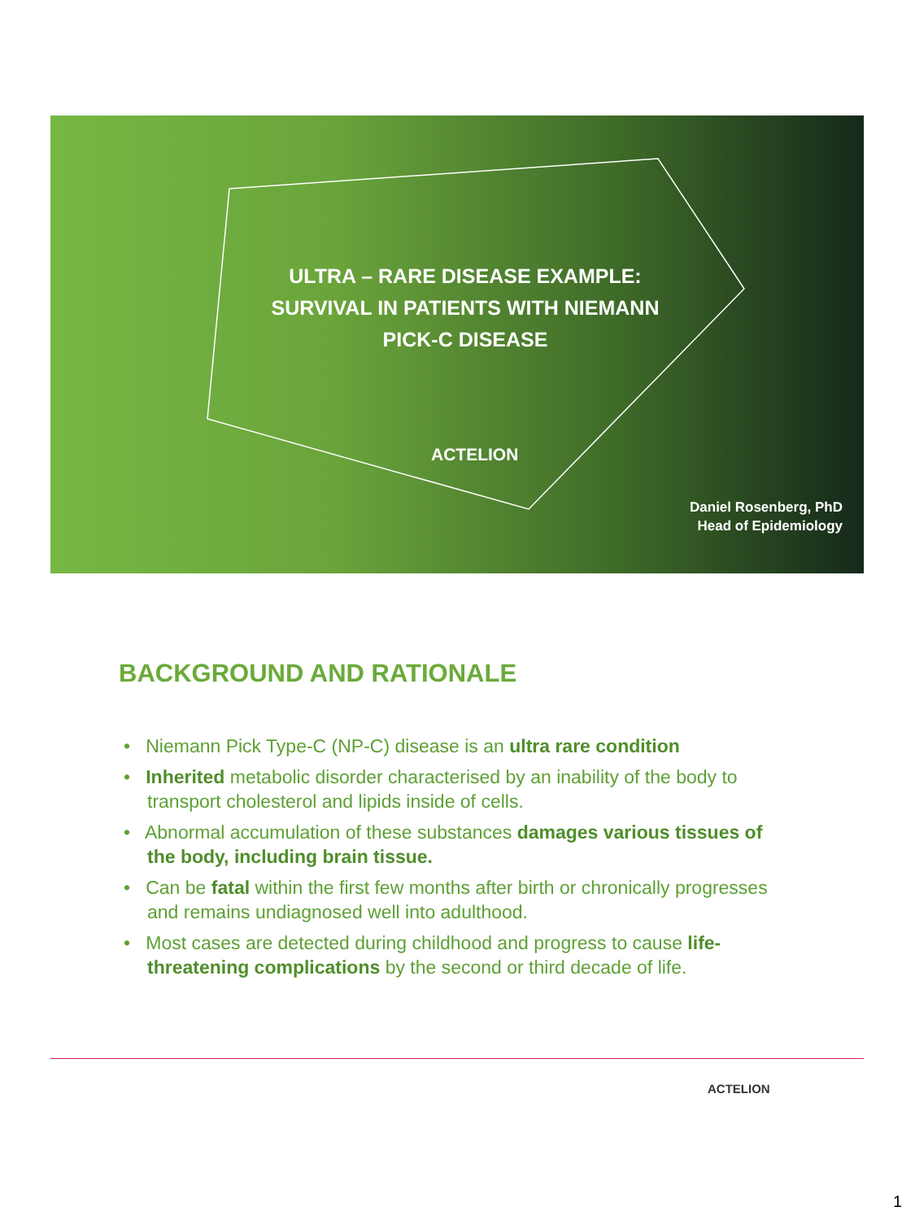ULTRA – RARE DISEASE EXAMPLE: SURVIVAL IN PATIENTS WITH NIEMANN PICK-C DISEASE
ACTELION
Daniel Rosenberg, PhD
Head of Epidemiology
BACKGROUND AND RATIONALE
• Niemann Pick Type-C (NP-C) disease is an ultra rare condition
• Inherited metabolic disorder characterised by an inability of the body to transport cholesterol and lipids inside of cells.
• Abnormal accumulation of these substances damages various tissues of the body, including brain tissue.
• Can be fatal within the first few months after birth or chronically progresses and remains undiagnosed well into adulthood.
• Most cases are detected during childhood and progress to cause life-threatening complications by the second or third decade of life.
ACTELION
1